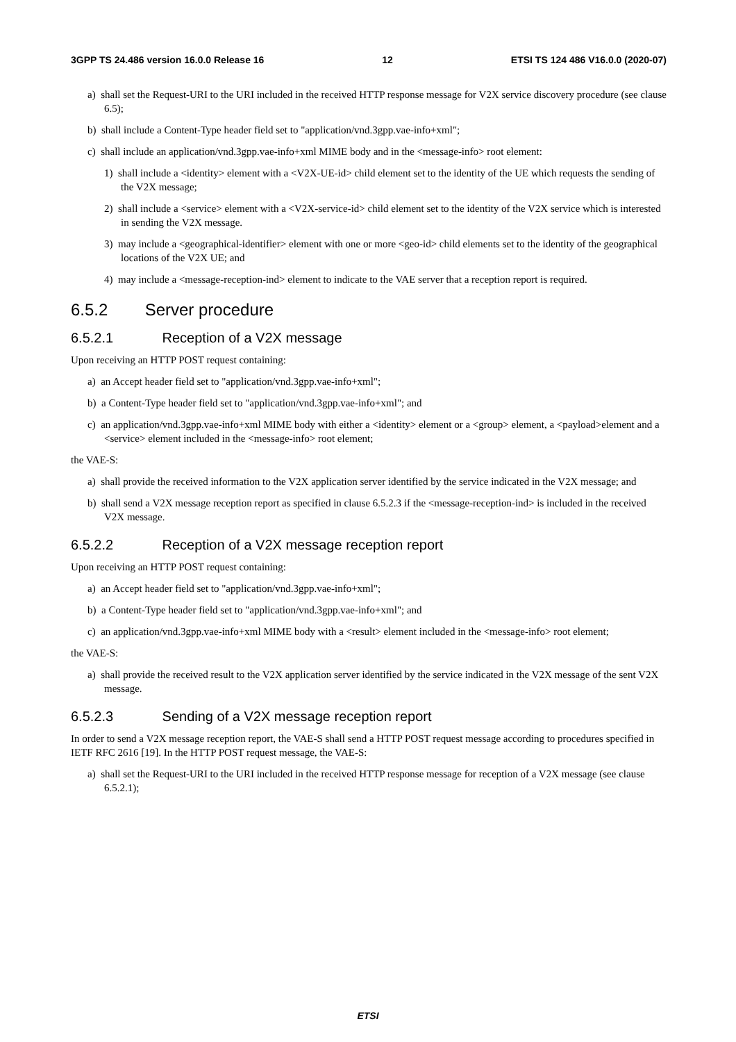3GPP TS 24.486 version 16.0.0 Release 16 12 ETSI TS 124 486 V16.0.0 (2020-07)
a) shall set the Request-URI to the URI included in the received HTTP response message for V2X service discovery procedure (see clause 6.5);
b) shall include a Content-Type header field set to "application/vnd.3gpp.vae-info+xml";
c) shall include an application/vnd.3gpp.vae-info+xml MIME body and in the <message-info> root element:
1) shall include a <identity> element with a <V2X-UE-id> child element set to the identity of the UE which requests the sending of the V2X message;
2) shall include a <service> element with a <V2X-service-id> child element set to the identity of the V2X service which is interested in sending the V2X message.
3) may include a <geographical-identifier> element with one or more <geo-id> child elements set to the identity of the geographical locations of the V2X UE; and
4) may include a <message-reception-ind> element to indicate to the VAE server that a reception report is required.
6.5.2 Server procedure
6.5.2.1 Reception of a V2X message
Upon receiving an HTTP POST request containing:
a) an Accept header field set to "application/vnd.3gpp.vae-info+xml";
b) a Content-Type header field set to "application/vnd.3gpp.vae-info+xml"; and
c) an application/vnd.3gpp.vae-info+xml MIME body with either a <identity> element or a <group> element, a <payload>element and a <service> element included in the <message-info> root element;
the VAE-S:
a) shall provide the received information to the V2X application server identified by the service indicated in the V2X message; and
b) shall send a V2X message reception report as specified in clause 6.5.2.3 if the <message-reception-ind> is included in the received V2X message.
6.5.2.2 Reception of a V2X message reception report
Upon receiving an HTTP POST request containing:
a) an Accept header field set to "application/vnd.3gpp.vae-info+xml";
b) a Content-Type header field set to "application/vnd.3gpp.vae-info+xml"; and
c) an application/vnd.3gpp.vae-info+xml MIME body with a <result> element included in the <message-info> root element;
the VAE-S:
a) shall provide the received result to the V2X application server identified by the service indicated in the V2X message of the sent V2X message.
6.5.2.3 Sending of a V2X message reception report
In order to send a V2X message reception report, the VAE-S shall send a HTTP POST request message according to procedures specified in IETF RFC 2616 [19]. In the HTTP POST request message, the VAE-S:
a) shall set the Request-URI to the URI included in the received HTTP response message for reception of a V2X message (see clause 6.5.2.1);
ETSI